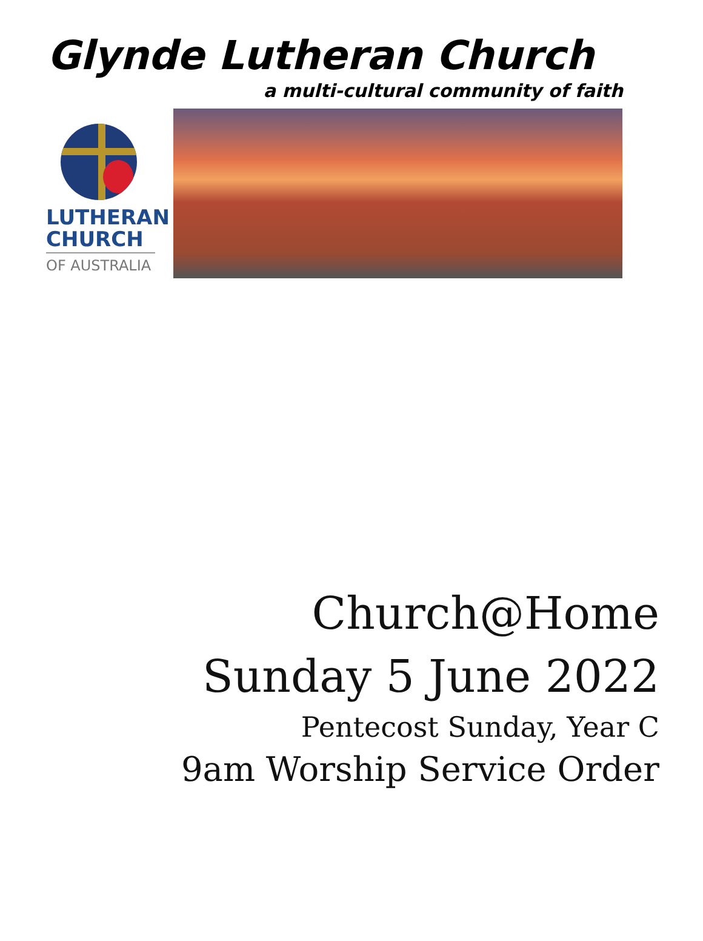Glynde Lutheran Church
a multi-cultural community of faith
LUTHERAN
CHURCH
OF AUSTRALIA
Church@Home
Sunday 5 June 2022
Pentecost Sunday, Year C
9am Worship Service Order